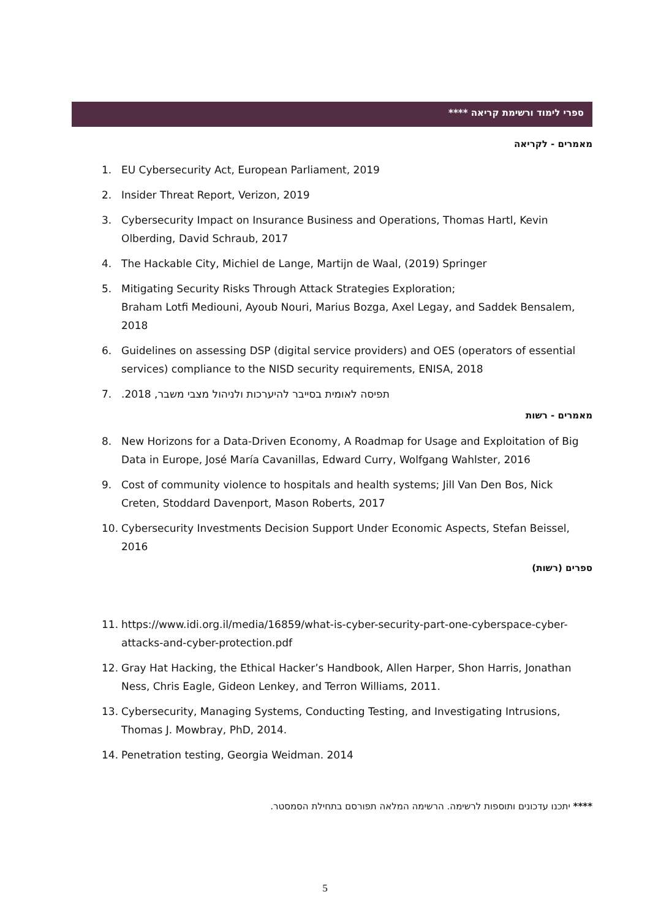ספרי לימוד ורשימת קריאה ****
מאמרים - לקריאה
1. EU Cybersecurity Act, European Parliament, 2019
2. Insider Threat Report, Verizon, 2019
3. Cybersecurity Impact on Insurance Business and Operations, Thomas Hartl, Kevin Olberding, David Schraub, 2017
4. The Hackable City, Michiel de Lange, Martijn de Waal, (2019) Springer
5. Mitigating Security Risks Through Attack Strategies Exploration;
Braham Lotfi Mediouni, Ayoub Nouri, Marius Bozga, Axel Legay, and Saddek Bensalem, 2018
6. Guidelines on assessing DSP (digital service providers) and OES (operators of essential services) compliance to the NISD security requirements, ENISA, 2018
7. תפיסה לאומית בסייבר להיערכות ולניהול מצבי משבר, 2018.
מאמרים - רשות
8. New Horizons for a Data-Driven Economy, A Roadmap for Usage and Exploitation of Big Data in Europe, José María Cavanillas, Edward Curry, Wolfgang Wahlster, 2016
9. Cost of community violence to hospitals and health systems; Jill Van Den Bos, Nick Creten, Stoddard Davenport, Mason Roberts, 2017
10. Cybersecurity Investments Decision Support Under Economic Aspects, Stefan Beissel, 2016
ספרים (רשות)
11. https://www.idi.org.il/media/16859/what-is-cyber-security-part-one-cyberspace-cyber-attacks-and-cyber-protection.pdf
12. Gray Hat Hacking, the Ethical Hacker’s Handbook, Allen Harper, Shon Harris, Jonathan Ness, Chris Eagle, Gideon Lenkey, and Terron Williams, 2011.
13. Cybersecurity, Managing Systems, Conducting Testing, and Investigating Intrusions, Thomas J. Mowbray, PhD, 2014.
14. Penetration testing, Georgia Weidman. 2014
**** יתכנו עדכונים ותוספות לרשימה. הרשימה המלאה תפורסם בתחילת הסמסטר.
5